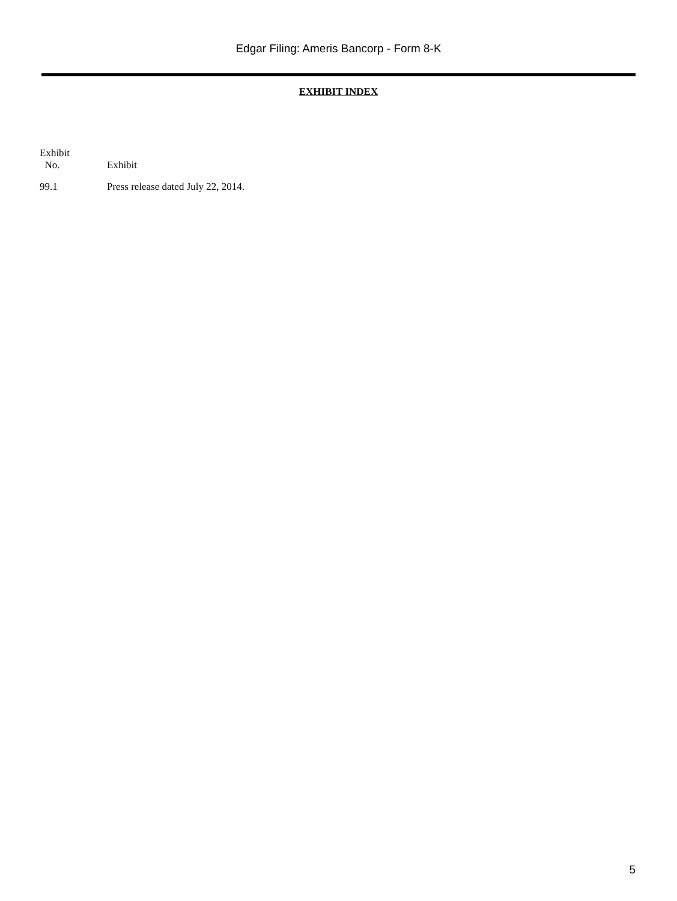Edgar Filing: Ameris Bancorp - Form 8-K
EXHIBIT INDEX
| Exhibit No. | Exhibit |
| --- | --- |
| 99.1 | Press release dated July 22, 2014. |
5